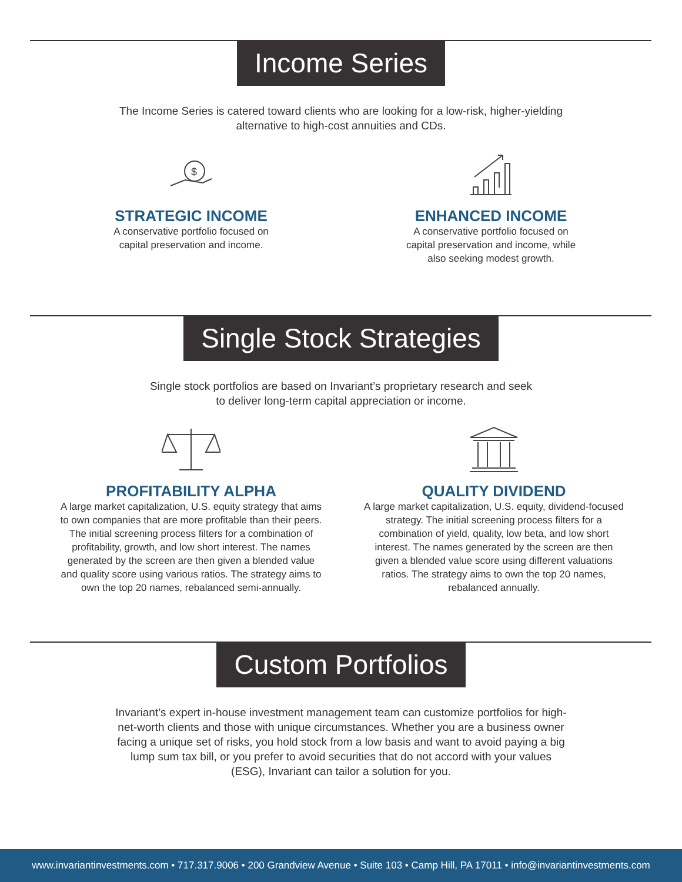Income Series
The Income Series is catered toward clients who are looking for a low-risk, higher-yielding alternative to high-cost annuities and CDs.
$
STRATEGIC INCOME
A conservative portfolio focused on
capital preservation and income.
ENHANCED INCOME
A conservative portfolio focused on
capital preservation and income, while
also seeking modest growth.
Single Stock Strategies
Single stock portfolios are based on Invariant’s proprietary research and seek to deliver long-term capital appreciation or income.
PROFITABILITY ALPHA
A large market capitalization, U.S. equity strategy that aims to own companies that are more profitable than their peers. The initial screening process filters for a combination of profitability, growth, and low short interest. The names generated by the screen are then given a blended value and quality score using various ratios. The strategy aims to own the top 20 names, rebalanced semi-annually.
QUALITY DIVIDEND
A large market capitalization, U.S. equity, dividend-focused strategy. The initial screening process filters for a combination of yield, quality, low beta, and low short interest. The names generated by the screen are then given a blended value score using different valuations ratios. The strategy aims to own the top 20 names, rebalanced annually.
Custom Portfolios
Invariant’s expert in-house investment management team can customize portfolios for high-net-worth clients and those with unique circumstances. Whether you are a business owner facing a unique set of risks, you hold stock from a low basis and want to avoid paying a big lump sum tax bill, or you prefer to avoid securities that do not accord with your values (ESG), Invariant can tailor a solution for you.
www.invariantinvestments.com • 717.317.9006 • 200 Grandview Avenue • Suite 103 • Camp Hill, PA 17011 • info@invariantinvestments.com